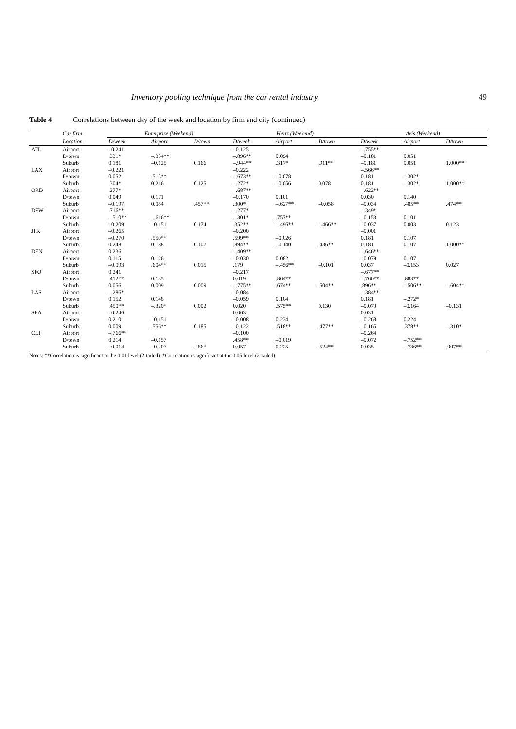Inventory pooling technique from the car rental industry 49
Table 4 Correlations between day of the week and location by firm and city (continued)
| | Car firm | Enterprise (Weekend) | | | Hertz (Weekend) | | | Avis (Weekend) | | |
| --- | --- | --- | --- | --- | --- | --- | --- | --- | --- | --- |
| | Location | D/week | Airport | D/town | D/week | Airport | D/town | D/week | Airport | D/town |
| ATL | Airport | –0.241 | | | –0.125 | | | –.755** | | |
| | D/town | .331* | –.354** | | –.896** | 0.094 | | –0.181 | 0.051 | |
| | Suburb | 0.181 | –0.125 | 0.166 | –.944** | .317* | .911** | –0.181 | 0.051 | 1.000** |
| LAX | Airport | –0.221 | | | –0.222 | | | –.566** | | |
| | D/town | 0.052 | .515** | | –.673** | –0.078 | | 0.181 | –.302* | |
| | Suburb | .304* | 0.216 | 0.125 | –.272* | –0.056 | 0.078 | 0.181 | –.302* | 1.000** |
| ORD | Airport | .277* | | | –.687** | | | –.622** | | |
| | D/town | 0.049 | 0.171 | | –0.170 | 0.101 | | 0.030 | 0.140 | |
| | Suburb | –0.197 | 0.084 | .457** | .300* | –.627** | –0.058 | –0.034 | .485** | .474** |
| DFW | Airport | .716** | | | –.277* | | | –.349* | | |
| | D/town | –.510** | –.616** | | –.301* | .757** | | –0.153 | 0.101 | |
| | Suburb | –0.209 | –0.151 | 0.174 | .352** | –.496** | –.466** | –0.037 | 0.003 | 0.123 |
| JFK | Airport | –0.265 | | | –0.200 | | | –0.001 | | |
| | D/town | –0.270 | .550** | | .599** | –0.026 | | 0.181 | 0.107 | |
| | Suburb | 0.248 | 0.188 | 0.107 | .894** | –0.140 | .436** | 0.181 | 0.107 | 1.000** |
| DEN | Airport | 0.236 | | | –.409** | | | –.646** | | |
| | D/town | 0.115 | 0.126 | | –0.030 | 0.082 | | –0.079 | 0.107 | |
| | Suburb | –0.093 | .604** | 0.015 | .179 | –.456** | –0.101 | 0.037 | –0.153 | 0.027 |
| SFO | Airport | 0.241 | | | –0.217 | | | –.677** | | |
| | D/town | .412** | 0.135 | | 0.019 | .864** | | –.760** | .883** | |
| | Suburb | 0.056 | 0.009 | 0.009 | –.775** | .674** | .504** | .896** | –.506** | –.604** |
| LAS | Airport | –.286* | | | –0.084 | | | –.384** | | |
| | D/town | 0.152 | 0.148 | | –0.059 | 0.104 | | 0.181 | –.272* | |
| | Suburb | .450** | –.320* | 0.002 | 0.020 | .575** | 0.130 | –0.070 | –0.164 | –0.131 |
| SEA | Airport | –0.246 | | | 0.063 | | | 0.031 | | |
| | D/town | 0.210 | –0.151 | | –0.008 | 0.234 | | –0.268 | 0.224 | |
| | Suburb | 0.009 | .556** | 0.185 | –0.122 | .518** | .477** | –0.165 | .378** | –.310* |
| CLT | Airport | –.766** | | | –0.100 | | | –0.264 | | |
| | D/town | 0.214 | –0.157 | | .458** | –0.019 | | –0.072 | –.752** | |
| | Suburb | –0.014 | –0.207 | .286* | 0.057 | 0.225 | .524** | 0.035 | –.736** | .907** |
Notes: **Correlation is significant at the 0.01 level (2-tailed). *Correlation is significant at the 0.05 level (2-tailed).